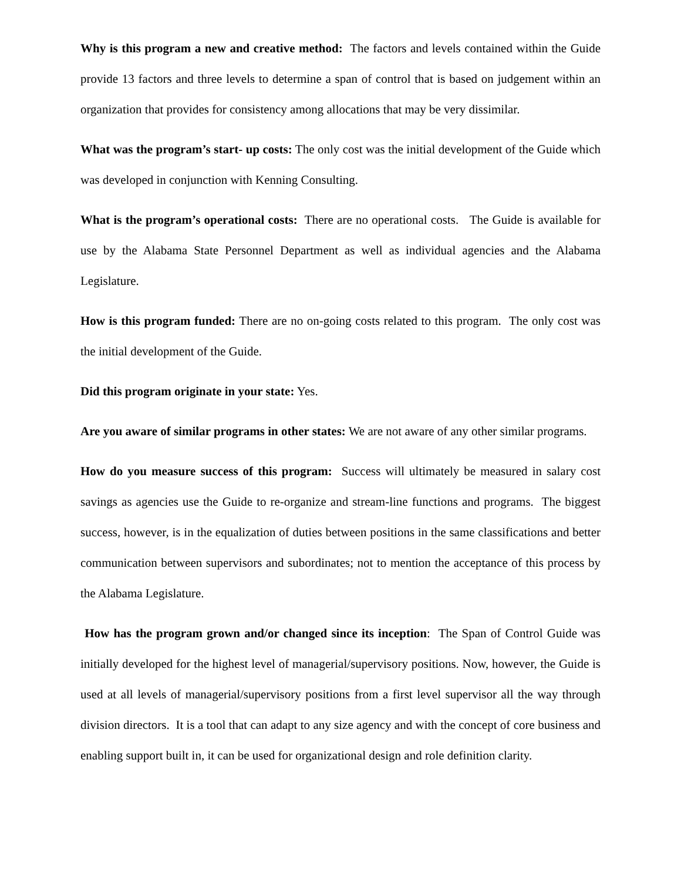Why is this program a new and creative method: The factors and levels contained within the Guide provide 13 factors and three levels to determine a span of control that is based on judgement within an organization that provides for consistency among allocations that may be very dissimilar.
What was the program’s start- up costs: The only cost was the initial development of the Guide which was developed in conjunction with Kenning Consulting.
What is the program’s operational costs: There are no operational costs. The Guide is available for use by the Alabama State Personnel Department as well as individual agencies and the Alabama Legislature.
How is this program funded: There are no on-going costs related to this program. The only cost was the initial development of the Guide.
Did this program originate in your state: Yes.
Are you aware of similar programs in other states: We are not aware of any other similar programs.
How do you measure success of this program: Success will ultimately be measured in salary cost savings as agencies use the Guide to re-organize and stream-line functions and programs. The biggest success, however, is in the equalization of duties between positions in the same classifications and better communication between supervisors and subordinates; not to mention the acceptance of this process by the Alabama Legislature.
How has the program grown and/or changed since its inception: The Span of Control Guide was initially developed for the highest level of managerial/supervisory positions. Now, however, the Guide is used at all levels of managerial/supervisory positions from a first level supervisor all the way through division directors. It is a tool that can adapt to any size agency and with the concept of core business and enabling support built in, it can be used for organizational design and role definition clarity.